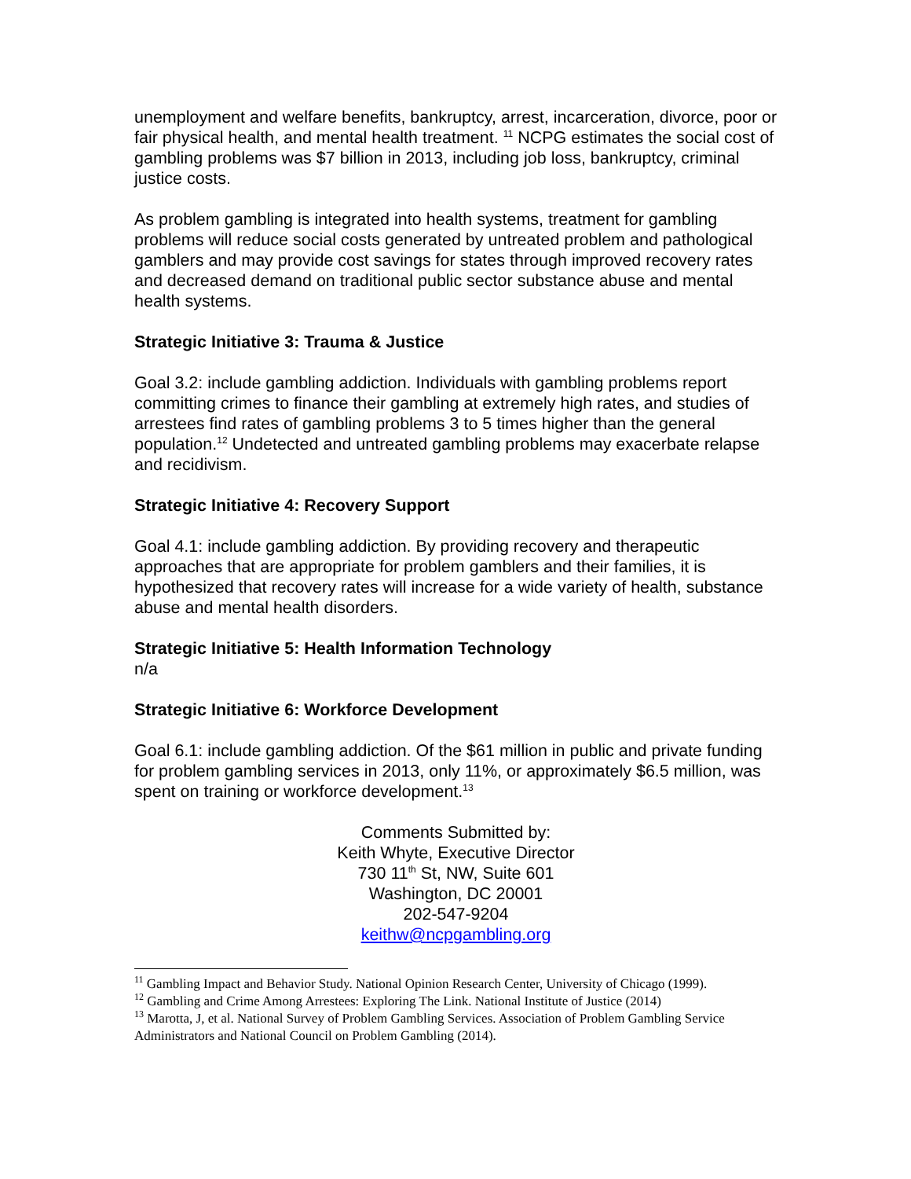unemployment and welfare benefits, bankruptcy, arrest, incarceration, divorce, poor or fair physical health, and mental health treatment. <sup>11</sup> NCPG estimates the social cost of gambling problems was $7 billion in 2013, including job loss, bankruptcy, criminal justice costs.
As problem gambling is integrated into health systems, treatment for gambling problems will reduce social costs generated by untreated problem and pathological gamblers and may provide cost savings for states through improved recovery rates and decreased demand on traditional public sector substance abuse and mental health systems.
Strategic Initiative 3: Trauma & Justice
Goal 3.2: include gambling addiction. Individuals with gambling problems report committing crimes to finance their gambling at extremely high rates, and studies of arrestees find rates of gambling problems 3 to 5 times higher than the general population.<sup>12</sup> Undetected and untreated gambling problems may exacerbate relapse and recidivism.
Strategic Initiative 4: Recovery Support
Goal 4.1: include gambling addiction. By providing recovery and therapeutic approaches that are appropriate for problem gamblers and their families, it is hypothesized that recovery rates will increase for a wide variety of health, substance abuse and mental health disorders.
Strategic Initiative 5: Health Information Technology
n/a
Strategic Initiative 6: Workforce Development
Goal 6.1: include gambling addiction. Of the $61 million in public and private funding for problem gambling services in 2013, only 11%, or approximately $6.5 million, was spent on training or workforce development.<sup>13</sup>
Comments Submitted by:
Keith Whyte, Executive Director
730 11<sup>th</sup> St, NW, Suite 601
Washington, DC 20001
202-547-9204
keithw@ncpgambling.org
<sup>11</sup> Gambling Impact and Behavior Study. National Opinion Research Center, University of Chicago (1999).
<sup>12</sup> Gambling and Crime Among Arrestees: Exploring The Link. National Institute of Justice (2014)
<sup>13</sup> Marotta, J, et al. National Survey of Problem Gambling Services. Association of Problem Gambling Service Administrators and National Council on Problem Gambling (2014).